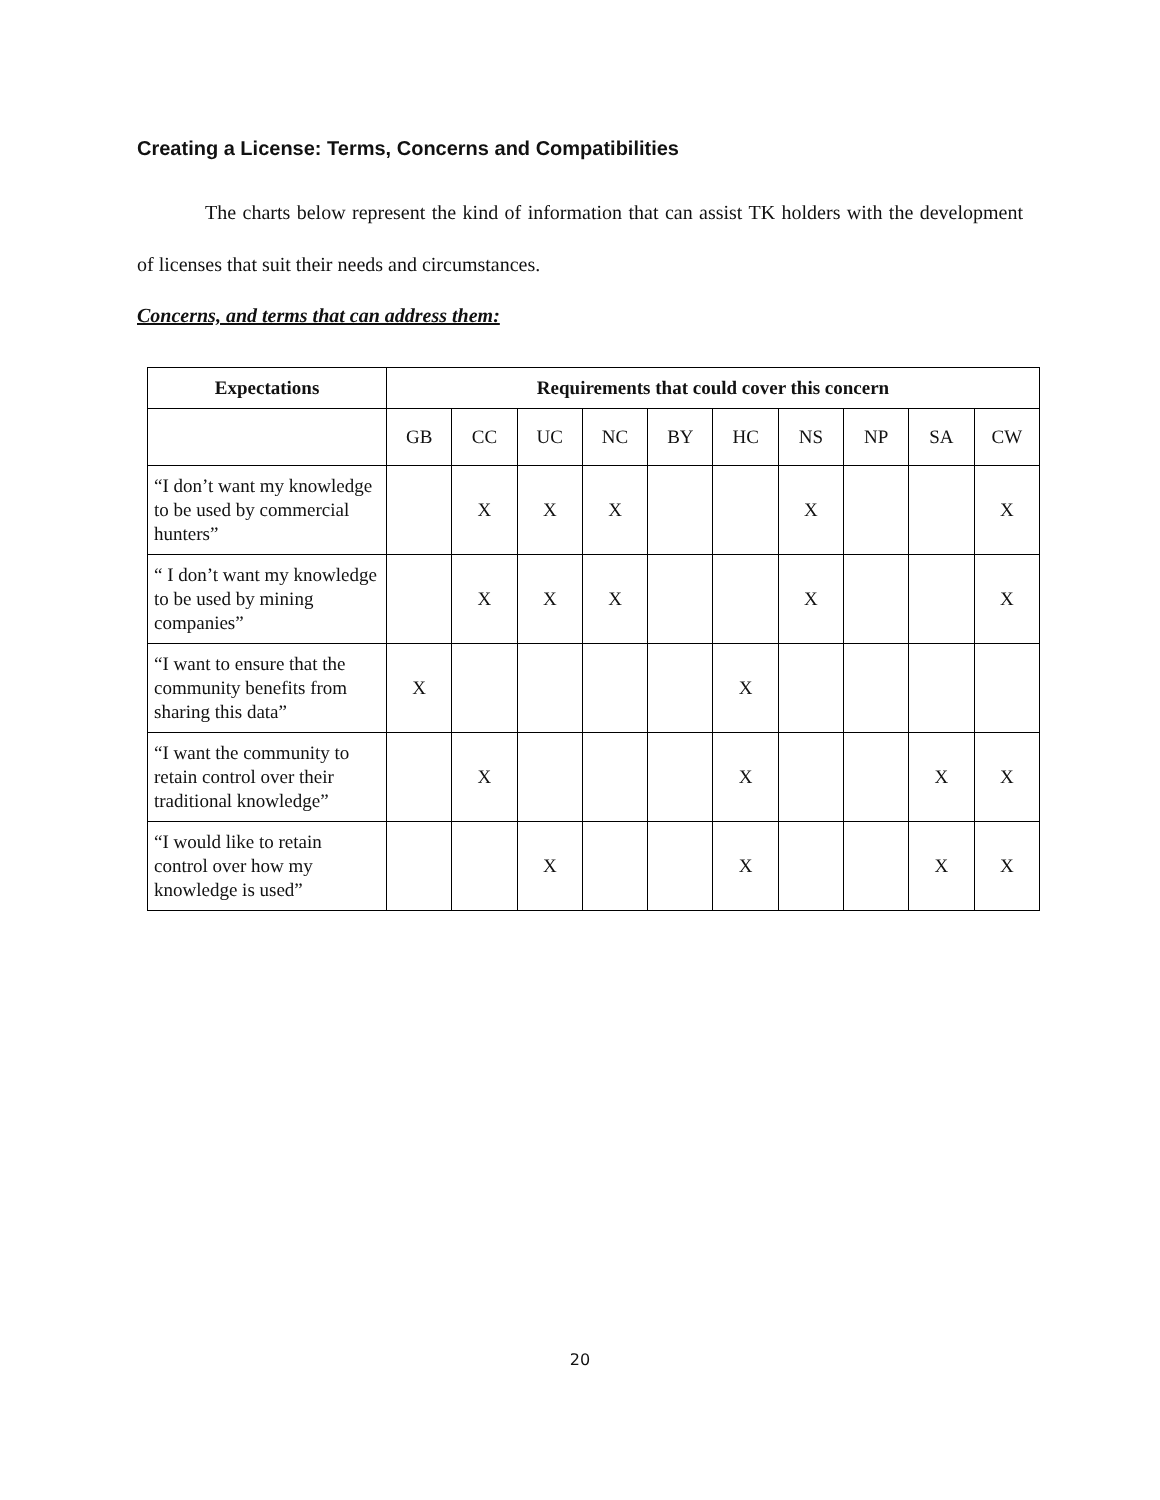Creating a License: Terms, Concerns and Compatibilities
The charts below represent the kind of information that can assist TK holders with the development of licenses that suit their needs and circumstances.
Concerns, and terms that can address them:
| Expectations | Requirements that could cover this concern | | | | | | | | | |
| --- | --- | --- | --- | --- | --- | --- | --- | --- | --- | --- |
| | GB | CC | UC | NC | BY | HC | NS | NP | SA | CW |
| “I don’t want my knowledge to be used by commercial hunters” | | X | X | X | | | X | | | X |
| “ I don’t want my knowledge to be used by mining companies” | | X | X | X | | | X | | | X |
| “I want to ensure that the community benefits from sharing this data” | X | | | | | X | | | | |
| “I want the community to retain control over their traditional knowledge” | | X | | | | X | | | X | X |
| “I would like to retain control over how my knowledge is used” | | | X | | | X | | | X | X |
20